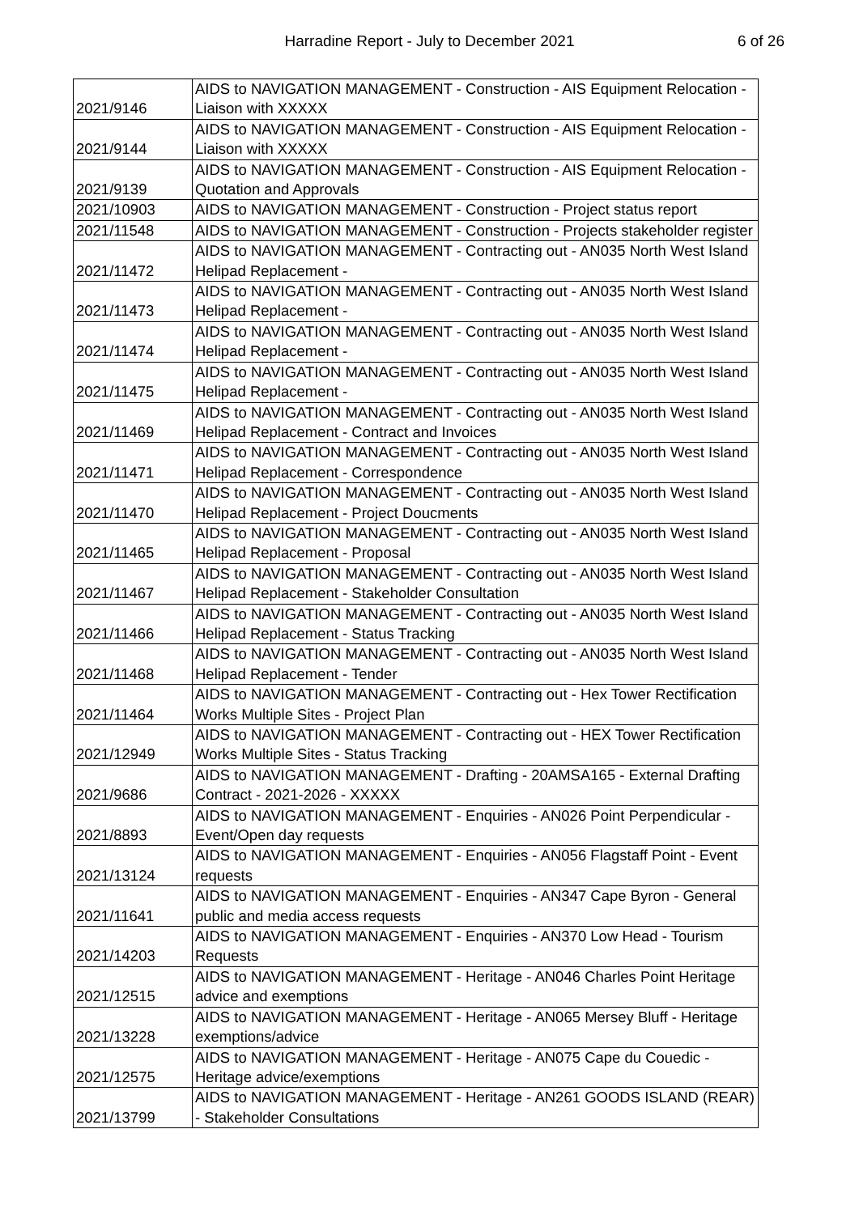Harradine Report - July to December 2021 6 of 26
| 2021/9146 | AIDS to NAVIGATION MANAGEMENT - Construction - AIS Equipment Relocation - Liaison with XXXXX |
| 2021/9144 | AIDS to NAVIGATION MANAGEMENT - Construction - AIS Equipment Relocation - Liaison with XXXXX |
| 2021/9139 | AIDS to NAVIGATION MANAGEMENT - Construction - AIS Equipment Relocation - Quotation and Approvals |
| 2021/10903 | AIDS to NAVIGATION MANAGEMENT - Construction - Project status report |
| 2021/11548 | AIDS to NAVIGATION MANAGEMENT - Construction - Projects stakeholder register |
| 2021/11472 | AIDS to NAVIGATION MANAGEMENT - Contracting out - AN035 North West Island Helipad Replacement - |
| 2021/11473 | AIDS to NAVIGATION MANAGEMENT - Contracting out - AN035 North West Island Helipad Replacement - |
| 2021/11474 | AIDS to NAVIGATION MANAGEMENT - Contracting out - AN035 North West Island Helipad Replacement - |
| 2021/11475 | AIDS to NAVIGATION MANAGEMENT - Contracting out - AN035 North West Island Helipad Replacement - |
| 2021/11469 | AIDS to NAVIGATION MANAGEMENT - Contracting out - AN035 North West Island Helipad Replacement - Contract and Invoices |
| 2021/11471 | AIDS to NAVIGATION MANAGEMENT - Contracting out - AN035 North West Island Helipad Replacement - Correspondence |
| 2021/11470 | AIDS to NAVIGATION MANAGEMENT - Contracting out - AN035 North West Island Helipad Replacement - Project Doucments |
| 2021/11465 | AIDS to NAVIGATION MANAGEMENT - Contracting out - AN035 North West Island Helipad Replacement - Proposal |
| 2021/11467 | AIDS to NAVIGATION MANAGEMENT - Contracting out - AN035 North West Island Helipad Replacement - Stakeholder Consultation |
| 2021/11466 | AIDS to NAVIGATION MANAGEMENT - Contracting out - AN035 North West Island Helipad Replacement - Status Tracking |
| 2021/11468 | AIDS to NAVIGATION MANAGEMENT - Contracting out - AN035 North West Island Helipad Replacement - Tender |
| 2021/11464 | AIDS to NAVIGATION MANAGEMENT - Contracting out - Hex Tower Rectification Works Multiple Sites - Project Plan |
| 2021/12949 | AIDS to NAVIGATION MANAGEMENT - Contracting out - HEX Tower Rectification Works Multiple Sites - Status Tracking |
| 2021/9686 | AIDS to NAVIGATION MANAGEMENT - Drafting - 20AMSA165 - External Drafting Contract - 2021-2026 - XXXXX |
| 2021/8893 | AIDS to NAVIGATION MANAGEMENT - Enquiries - AN026 Point Perpendicular - Event/Open day requests |
| 2021/13124 | AIDS to NAVIGATION MANAGEMENT - Enquiries - AN056 Flagstaff Point - Event requests |
| 2021/11641 | AIDS to NAVIGATION MANAGEMENT - Enquiries - AN347 Cape Byron - General public and media access requests |
| 2021/14203 | AIDS to NAVIGATION MANAGEMENT - Enquiries - AN370 Low Head - Tourism Requests |
| 2021/12515 | AIDS to NAVIGATION MANAGEMENT - Heritage - AN046 Charles Point Heritage advice and exemptions |
| 2021/13228 | AIDS to NAVIGATION MANAGEMENT - Heritage - AN065 Mersey Bluff - Heritage exemptions/advice |
| 2021/12575 | AIDS to NAVIGATION MANAGEMENT - Heritage - AN075 Cape du Couedic - Heritage advice/exemptions |
| 2021/13799 | AIDS to NAVIGATION MANAGEMENT - Heritage - AN261 GOODS ISLAND (REAR) - Stakeholder Consultations |